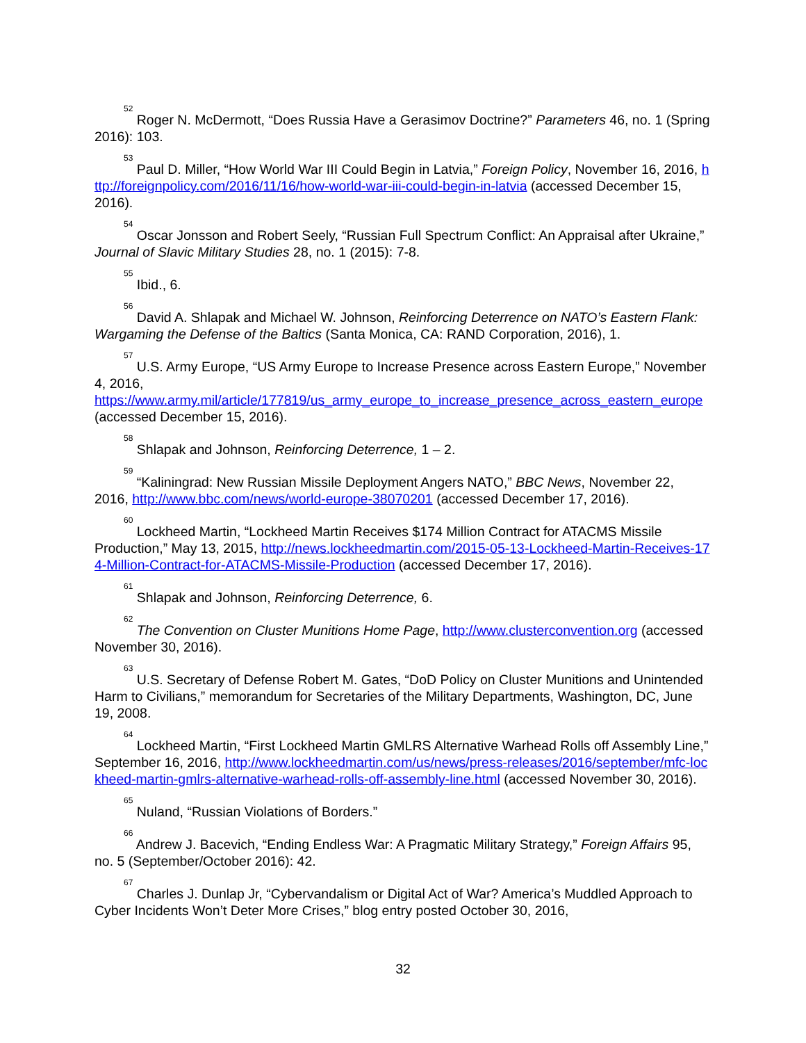<sup>52</sup> Roger N. McDermott, “Does Russia Have a Gerasimov Doctrine?” Parameters 46, no. 1 (Spring 2016): 103.
<sup>53</sup> Paul D. Miller, “How World War III Could Begin in Latvia,” Foreign Policy, November 16, 2016, http://foreignpolicy.com/2016/11/16/how-world-war-iii-could-begin-in-latvia (accessed December 15, 2016).
<sup>54</sup> Oscar Jonsson and Robert Seely, “Russian Full Spectrum Conflict: An Appraisal after Ukraine,” Journal of Slavic Military Studies 28, no. 1 (2015): 7-8.
<sup>55</sup> Ibid., 6.
<sup>56</sup> David A. Shlapak and Michael W. Johnson, Reinforcing Deterrence on NATO’s Eastern Flank: Wargaming the Defense of the Baltics (Santa Monica, CA: RAND Corporation, 2016), 1.
<sup>57</sup> U.S. Army Europe, “US Army Europe to Increase Presence across Eastern Europe,” November 4, 2016,
https://www.army.mil/article/177819/us_army_europe_to_increase_presence_across_eastern_europe (accessed December 15, 2016).
<sup>58</sup> Shlapak and Johnson, Reinforcing Deterrence, 1 – 2.
<sup>59</sup> “Kaliningrad: New Russian Missile Deployment Angers NATO,” BBC News, November 22, 2016, http://www.bbc.com/news/world-europe-38070201 (accessed December 17, 2016).
<sup>60</sup> Lockheed Martin, “Lockheed Martin Receives $174 Million Contract for ATACMS Missile Production,” May 13, 2015, http://news.lockheedmartin.com/2015-05-13-Lockheed-Martin-Receives-174-Million-Contract-for-ATACMS-Missile-Production (accessed December 17, 2016).
<sup>61</sup> Shlapak and Johnson, Reinforcing Deterrence, 6.
<sup>62</sup> The Convention on Cluster Munitions Home Page, http://www.clusterconvention.org (accessed November 30, 2016).
<sup>63</sup> U.S. Secretary of Defense Robert M. Gates, “DoD Policy on Cluster Munitions and Unintended Harm to Civilians,” memorandum for Secretaries of the Military Departments, Washington, DC, June 19, 2008.
<sup>64</sup> Lockheed Martin, “First Lockheed Martin GMLRS Alternative Warhead Rolls off Assembly Line,” September 16, 2016, http://www.lockheedmartin.com/us/news/press-releases/2016/september/mfc-lockheed-martin-gmlrs-alternative-warhead-rolls-off-assembly-line.html (accessed November 30, 2016).
<sup>65</sup> Nuland, “Russian Violations of Borders.”
<sup>66</sup> Andrew J. Bacevich, “Ending Endless War: A Pragmatic Military Strategy,” Foreign Affairs 95, no. 5 (September/October 2016): 42.
<sup>67</sup> Charles J. Dunlap Jr, “Cybervandalism or Digital Act of War? America’s Muddled Approach to Cyber Incidents Won’t Deter More Crises,” blog entry posted October 30, 2016,
32